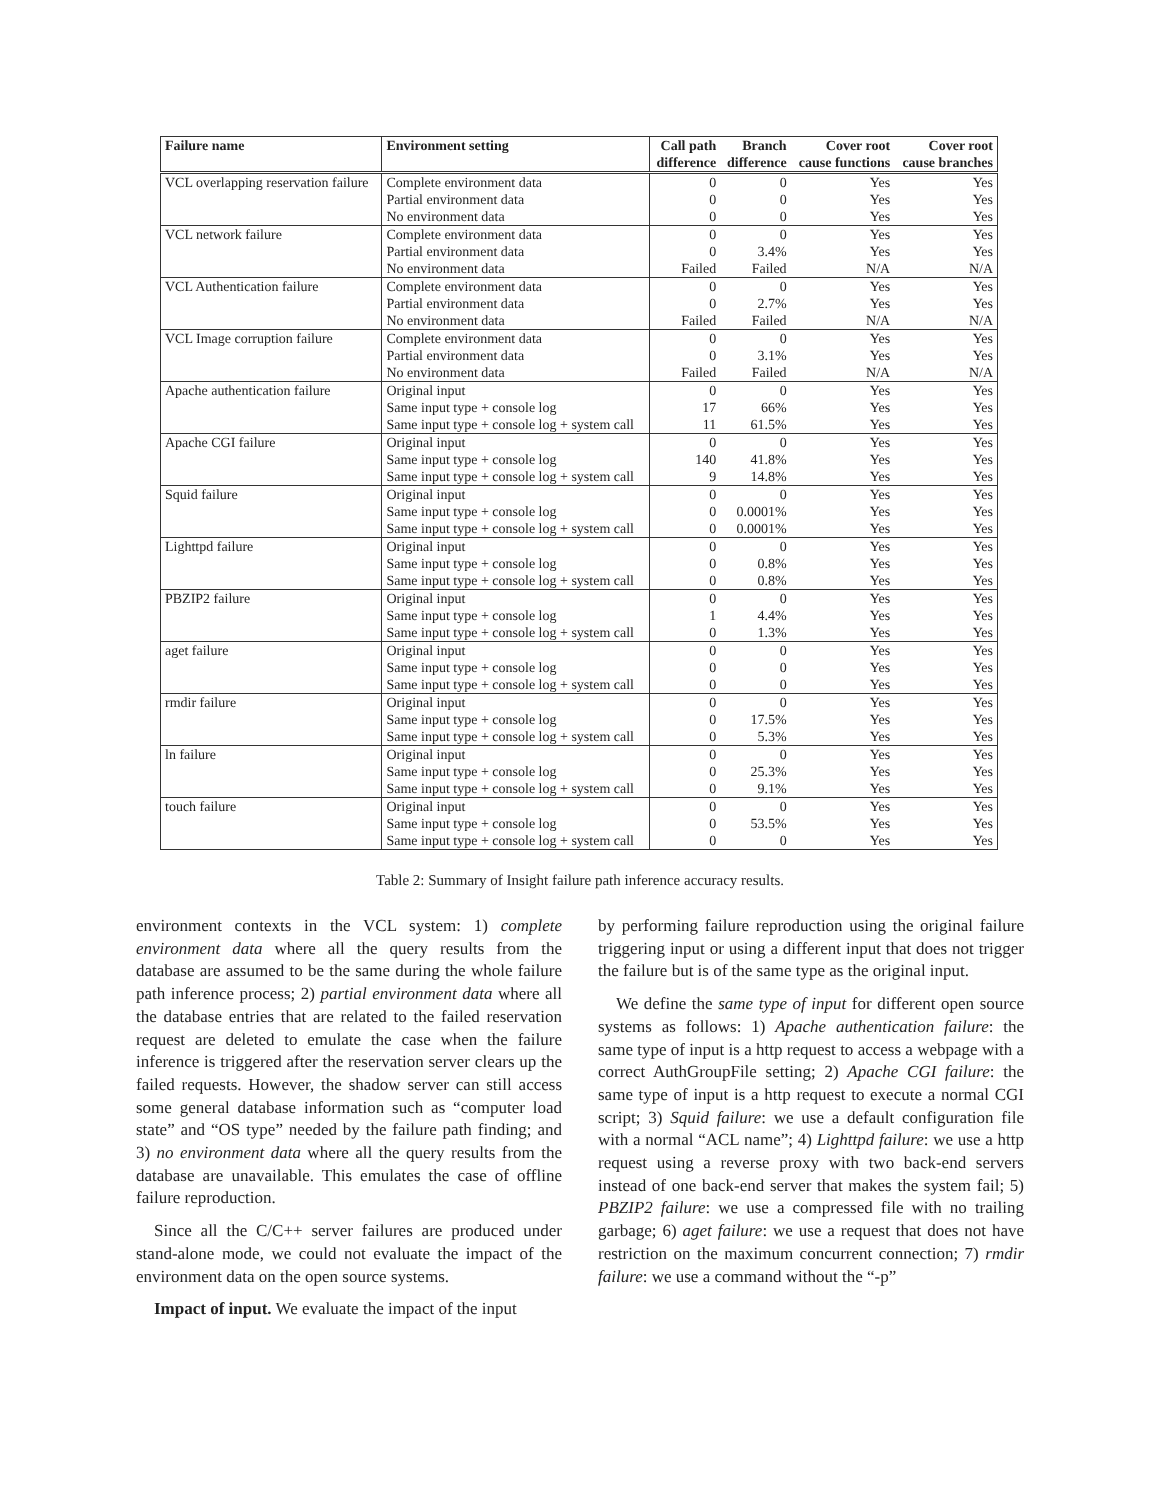| Failure name | Environment setting | Call path difference | Branch difference | Cover root cause functions | Cover root cause branches |
| --- | --- | --- | --- | --- | --- |
| VCL overlapping reservation failure | Complete environment data | 0 | 0 | Yes | Yes |
| | Partial environment data | 0 | 0 | Yes | Yes |
| | No environment data | 0 | 0 | Yes | Yes |
| VCL network failure | Complete environment data | 0 | 0 | Yes | Yes |
| | Partial environment data | 0 | 3.4% | Yes | Yes |
| | No environment data | Failed | Failed | N/A | N/A |
| VCL Authentication failure | Complete environment data | 0 | 0 | Yes | Yes |
| | Partial environment data | 0 | 2.7% | Yes | Yes |
| | No environment data | Failed | Failed | N/A | N/A |
| VCL Image corruption failure | Complete environment data | 0 | 0 | Yes | Yes |
| | Partial environment data | 0 | 3.1% | Yes | Yes |
| | No environment data | Failed | Failed | N/A | N/A |
| Apache authentication failure | Original input | 0 | 0 | Yes | Yes |
| | Same input type + console log | 17 | 66% | Yes | Yes |
| | Same input type + console log + system call | 11 | 61.5% | Yes | Yes |
| Apache CGI failure | Original input | 0 | 0 | Yes | Yes |
| | Same input type + console log | 140 | 41.8% | Yes | Yes |
| | Same input type + console log + system call | 9 | 14.8% | Yes | Yes |
| Squid failure | Original input | 0 | 0 | Yes | Yes |
| | Same input type + console log | 0 | 0.0001% | Yes | Yes |
| | Same input type + console log + system call | 0 | 0.0001% | Yes | Yes |
| Lighttpd failure | Original input | 0 | 0 | Yes | Yes |
| | Same input type + console log | 0 | 0.8% | Yes | Yes |
| | Same input type + console log + system call | 0 | 0.8% | Yes | Yes |
| PBZIP2 failure | Original input | 0 | 0 | Yes | Yes |
| | Same input type + console log | 1 | 4.4% | Yes | Yes |
| | Same input type + console log + system call | 0 | 1.3% | Yes | Yes |
| aget failure | Original input | 0 | 0 | Yes | Yes |
| | Same input type + console log | 0 | 0 | Yes | Yes |
| | Same input type + console log + system call | 0 | 0 | Yes | Yes |
| rmdir failure | Original input | 0 | 0 | Yes | Yes |
| | Same input type + console log | 0 | 17.5% | Yes | Yes |
| | Same input type + console log + system call | 0 | 5.3% | Yes | Yes |
| ln failure | Original input | 0 | 0 | Yes | Yes |
| | Same input type + console log | 0 | 25.3% | Yes | Yes |
| | Same input type + console log + system call | 0 | 9.1% | Yes | Yes |
| touch failure | Original input | 0 | 0 | Yes | Yes |
| | Same input type + console log | 0 | 53.5% | Yes | Yes |
| | Same input type + console log + system call | 0 | 0 | Yes | Yes |
Table 2: Summary of Insight failure path inference accuracy results.
environment contexts in the VCL system: 1) complete environment data where all the query results from the database are assumed to be the same during the whole failure path inference process; 2) partial environment data where all the database entries that are related to the failed reservation request are deleted to emulate the case when the failure inference is triggered after the reservation server clears up the failed requests. However, the shadow server can still access some general database information such as “computer load state” and “OS type” needed by the failure path finding; and 3) no environment data where all the query results from the database are unavailable. This emulates the case of offline failure reproduction.
Since all the C/C++ server failures are produced under stand-alone mode, we could not evaluate the impact of the environment data on the open source systems.
Impact of input. We evaluate the impact of the input
by performing failure reproduction using the original failure triggering input or using a different input that does not trigger the failure but is of the same type as the original input.
We define the same type of input for different open source systems as follows: 1) Apache authentication failure: the same type of input is a http request to access a webpage with a correct AuthGroupFile setting; 2) Apache CGI failure: the same type of input is a http request to execute a normal CGI script; 3) Squid failure: we use a default configuration file with a normal “ACL name”; 4) Lighttpd failure: we use a http request using a reverse proxy with two back-end servers instead of one back-end server that makes the system fail; 5) PBZIP2 failure: we use a compressed file with no trailing garbage; 6) aget failure: we use a request that does not have restriction on the maximum concurrent connection; 7) rmdir failure: we use a command without the “-p”